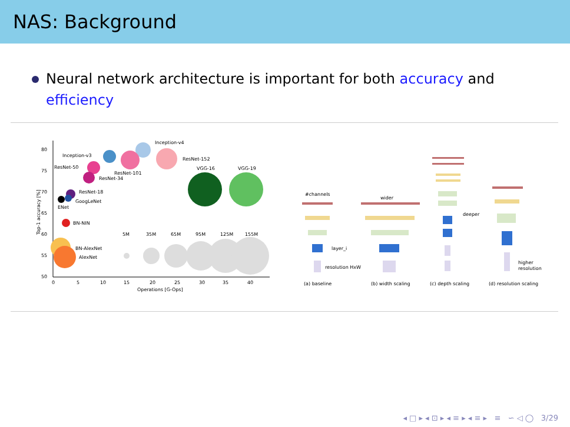NAS: Background
Neural network architecture is important for both accuracy and efficiency
80
75
70
65
60
55
50
0
5
10
15
20
25
30
35
40
Operations [G-Ops]
Top-1 accuracy [%]
Inception-v4
Inception-v3
ResNet-152
ResNet-50
ResNet-101
ResNet-34
VGG-16
VGG-19
ResNet-18
GoogLeNet
ENet
BN-NIN
BN-AlexNet
AlexNet
5M
35M
65M
95M
125M
155M
#channels
layer_i
resolution HxW
(a) baseline
wider
(b) width scaling
deeper
(c) depth scaling
higher
resolution
(d) resolution scaling
◂ □ ▸ ◂ ⊡ ▸ ◂ ≡ ▸ ◂ ≡ ▸ ≡ ∽ ◁ ◯ 3/29